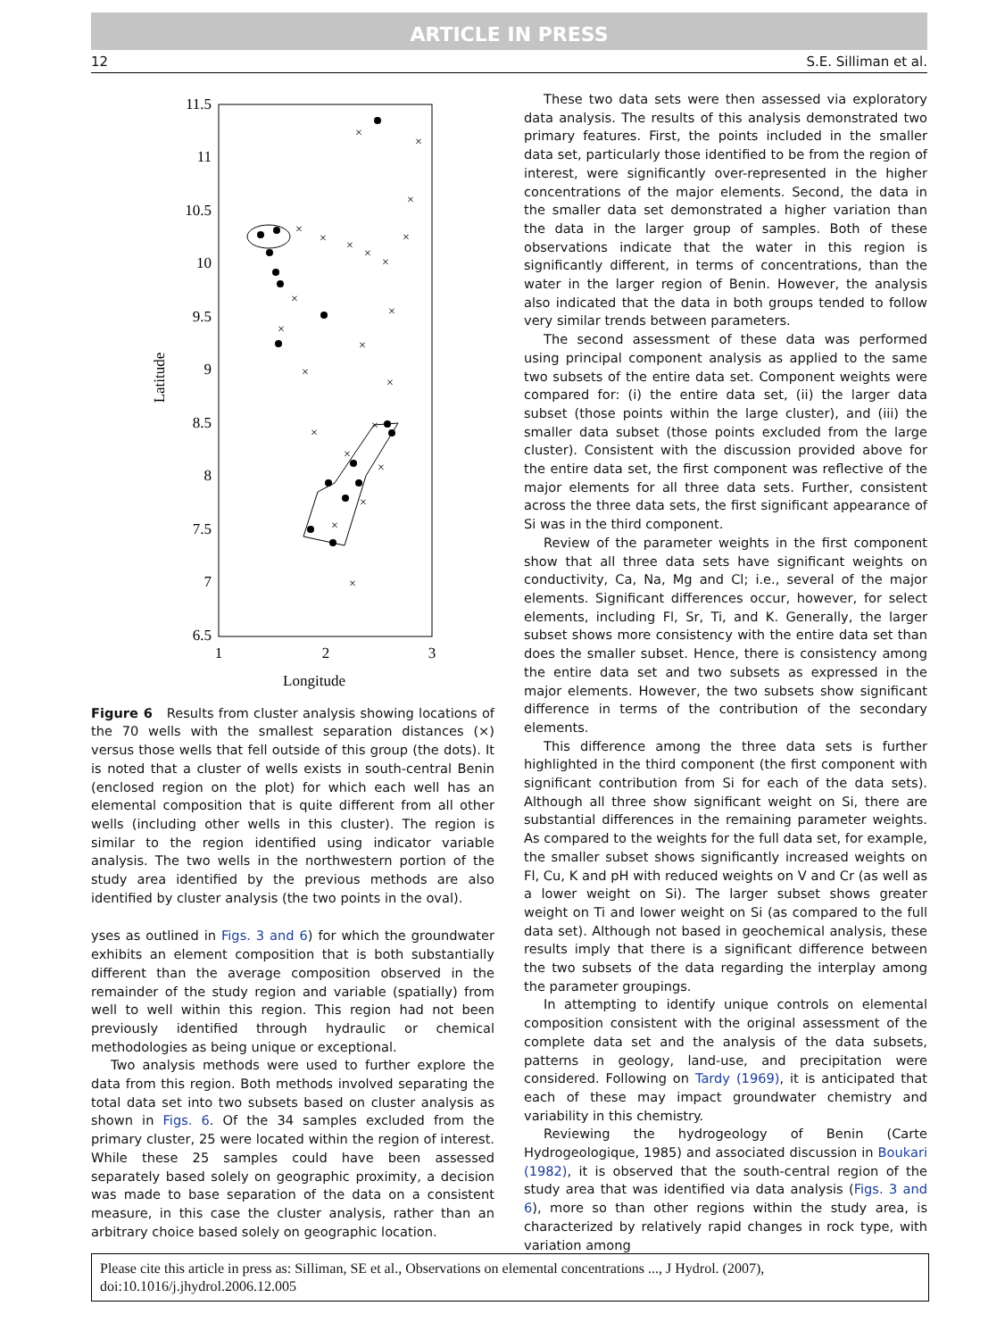ARTICLE IN PRESS
12 S.E. Silliman et al.
11.5
11
10.5
10
9.5
9
8.5
8
7.5
7
6.5
1
2
3
Longitude
Latitude
×
×
×
×
×
×
×
×
×
×
×
×
×
×
×
×
×
×
×
×
×
×
Figure 6 Results from cluster analysis showing locations of the 70 wells with the smallest separation distances (×) versus those wells that fell outside of this group (the dots). It is noted that a cluster of wells exists in south-central Benin (enclosed region on the plot) for which each well has an elemental composition that is quite different from all other wells (including other wells in this cluster). The region is similar to the region identified using indicator variable analysis. The two wells in the northwestern portion of the study area identified by the previous methods are also identified by cluster analysis (the two points in the oval).
yses as outlined in Figs. 3 and 6) for which the groundwater exhibits an element composition that is both substantially different than the average composition observed in the remainder of the study region and variable (spatially) from well to well within this region. This region had not been previously identified through hydraulic or chemical methodologies as being unique or exceptional.
Two analysis methods were used to further explore the data from this region. Both methods involved separating the total data set into two subsets based on cluster analysis as shown in Figs. 6. Of the 34 samples excluded from the primary cluster, 25 were located within the region of interest. While these 25 samples could have been assessed separately based solely on geographic proximity, a decision was made to base separation of the data on a consistent measure, in this case the cluster analysis, rather than an arbitrary choice based solely on geographic location.
These two data sets were then assessed via exploratory data analysis. The results of this analysis demonstrated two primary features. First, the points included in the smaller data set, particularly those identified to be from the region of interest, were significantly over-represented in the higher concentrations of the major elements. Second, the data in the smaller data set demonstrated a higher variation than the data in the larger group of samples. Both of these observations indicate that the water in this region is significantly different, in terms of concentrations, than the water in the larger region of Benin. However, the analysis also indicated that the data in both groups tended to follow very similar trends between parameters.
The second assessment of these data was performed using principal component analysis as applied to the same two subsets of the entire data set. Component weights were compared for: (i) the entire data set, (ii) the larger data subset (those points within the large cluster), and (iii) the smaller data subset (those points excluded from the large cluster). Consistent with the discussion provided above for the entire data set, the first component was reflective of the major elements for all three data sets. Further, consistent across the three data sets, the first significant appearance of Si was in the third component.
Review of the parameter weights in the first component show that all three data sets have significant weights on conductivity, Ca, Na, Mg and Cl; i.e., several of the major elements. Significant differences occur, however, for select elements, including Fl, Sr, Ti, and K. Generally, the larger subset shows more consistency with the entire data set than does the smaller subset. Hence, there is consistency among the entire data set and two subsets as expressed in the major elements. However, the two subsets show significant difference in terms of the contribution of the secondary elements.
This difference among the three data sets is further highlighted in the third component (the first component with significant contribution from Si for each of the data sets). Although all three show significant weight on Si, there are substantial differences in the remaining parameter weights. As compared to the weights for the full data set, for example, the smaller subset shows significantly increased weights on Fl, Cu, K and pH with reduced weights on V and Cr (as well as a lower weight on Si). The larger subset shows greater weight on Ti and lower weight on Si (as compared to the full data set). Although not based in geochemical analysis, these results imply that there is a significant difference between the two subsets of the data regarding the interplay among the parameter groupings.
In attempting to identify unique controls on elemental composition consistent with the original assessment of the complete data set and the analysis of the data subsets, patterns in geology, land-use, and precipitation were considered. Following on Tardy (1969), it is anticipated that each of these may impact groundwater chemistry and variability in this chemistry.
Reviewing the hydrogeology of Benin (Carte Hydrogeologique, 1985) and associated discussion in Boukari (1982), it is observed that the south-central region of the study area that was identified via data analysis (Figs. 3 and 6), more so than other regions within the study area, is characterized by relatively rapid changes in rock type, with variation among
Please cite this article in press as: Silliman, SE et al., Observations on elemental concentrations ..., J Hydrol. (2007), doi:10.1016/j.jhydrol.2006.12.005